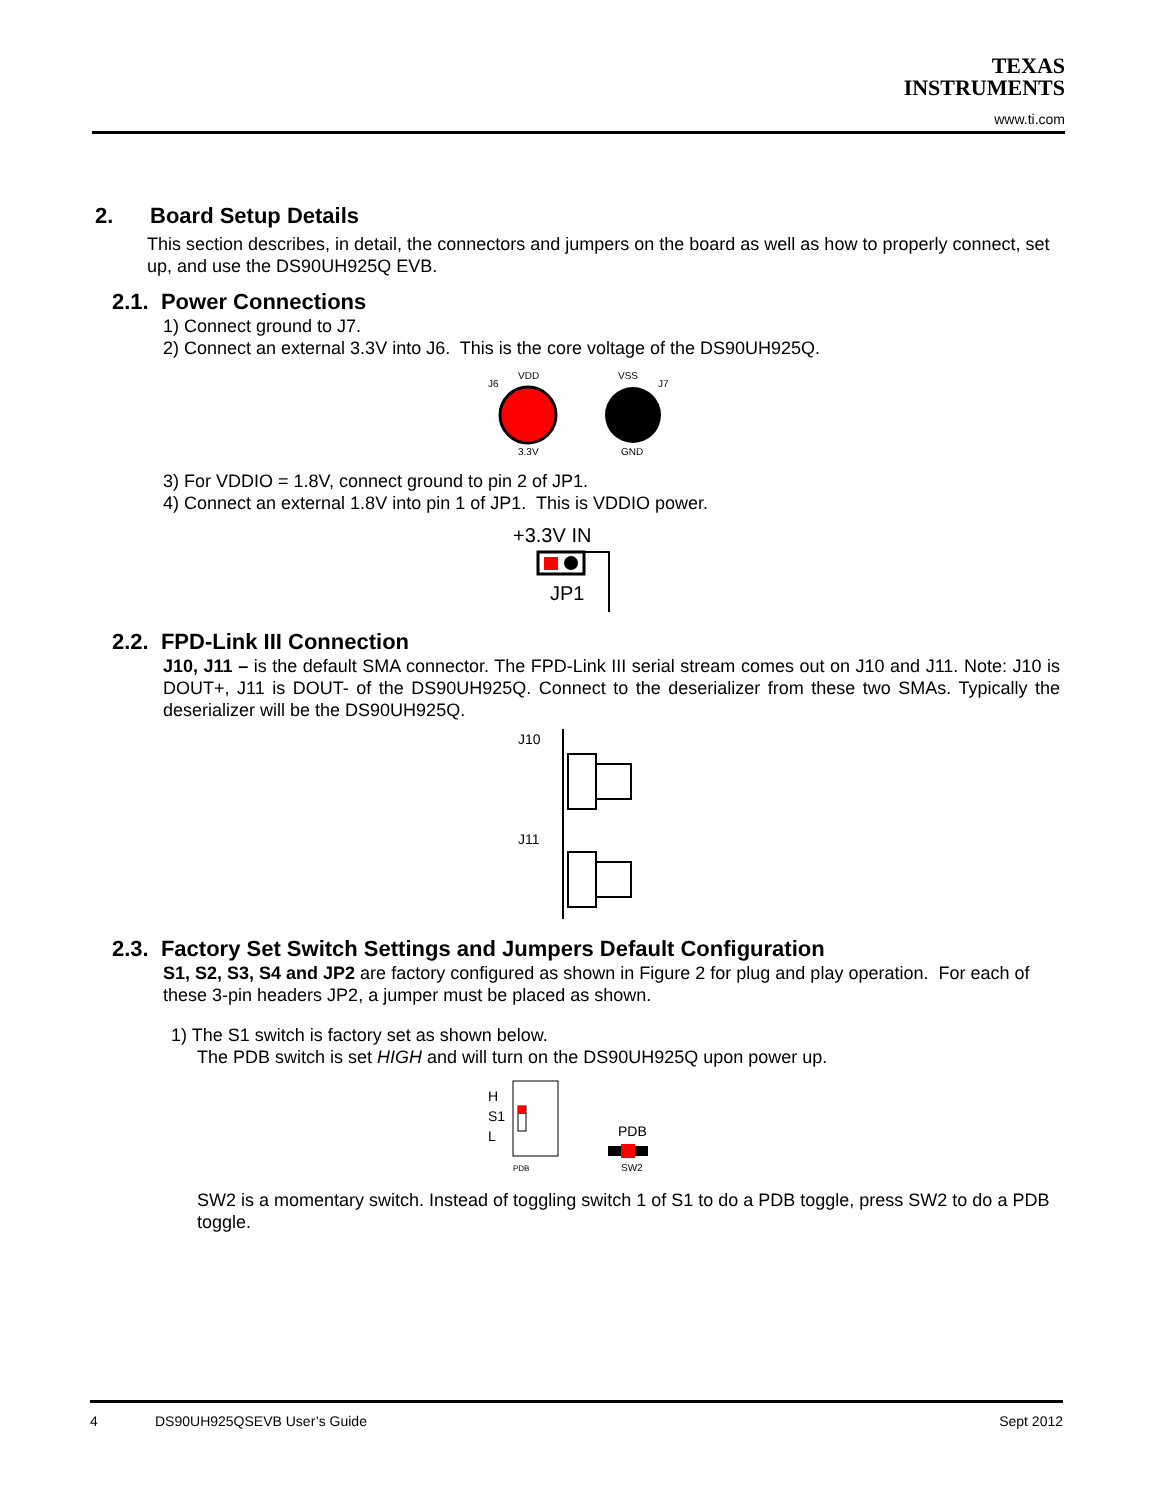TEXAS
INSTRUMENTS
www.ti.com
2. Board Setup Details
This section describes, in detail, the connectors and jumpers on the board as well as how to properly connect, set up, and use the DS90UH925Q EVB.
2.1. Power Connections
1) Connect ground to J7.
2) Connect an external 3.3V into J6. This is the core voltage of the DS90UH925Q.
J6
VDD
3.3V
VSS
J7
GND
3) For VDDIO = 1.8V, connect ground to pin 2 of JP1.
4) Connect an external 1.8V into pin 1 of JP1. This is VDDIO power.
+3.3V IN
JP1
2.2. FPD-Link III Connection
J10, J11 – is the default SMA connector. The FPD-Link III serial stream comes out on J10 and J11. Note: J10 is DOUT+, J11 is DOUT- of the DS90UH925Q. Connect to the deserializer from these two SMAs. Typically the deserializer will be the DS90UH925Q.
J10
J11
2.3. Factory Set Switch Settings and Jumpers Default Configuration
S1, S2, S3, S4 and JP2 are factory configured as shown in Figure 2 for plug and play operation. For each of these 3-pin headers JP2, a jumper must be placed as shown.
1) The S1 switch is factory set as shown below.
The PDB switch is set HIGH and will turn on the DS90UH925Q upon power up.
H
S1
L
PDB
PDB
SW2
SW2 is a momentary switch. Instead of toggling switch 1 of S1 to do a PDB toggle, press SW2 to do a PDB toggle.
4 DS90UH925QSEVB User’s Guide Sept 2012